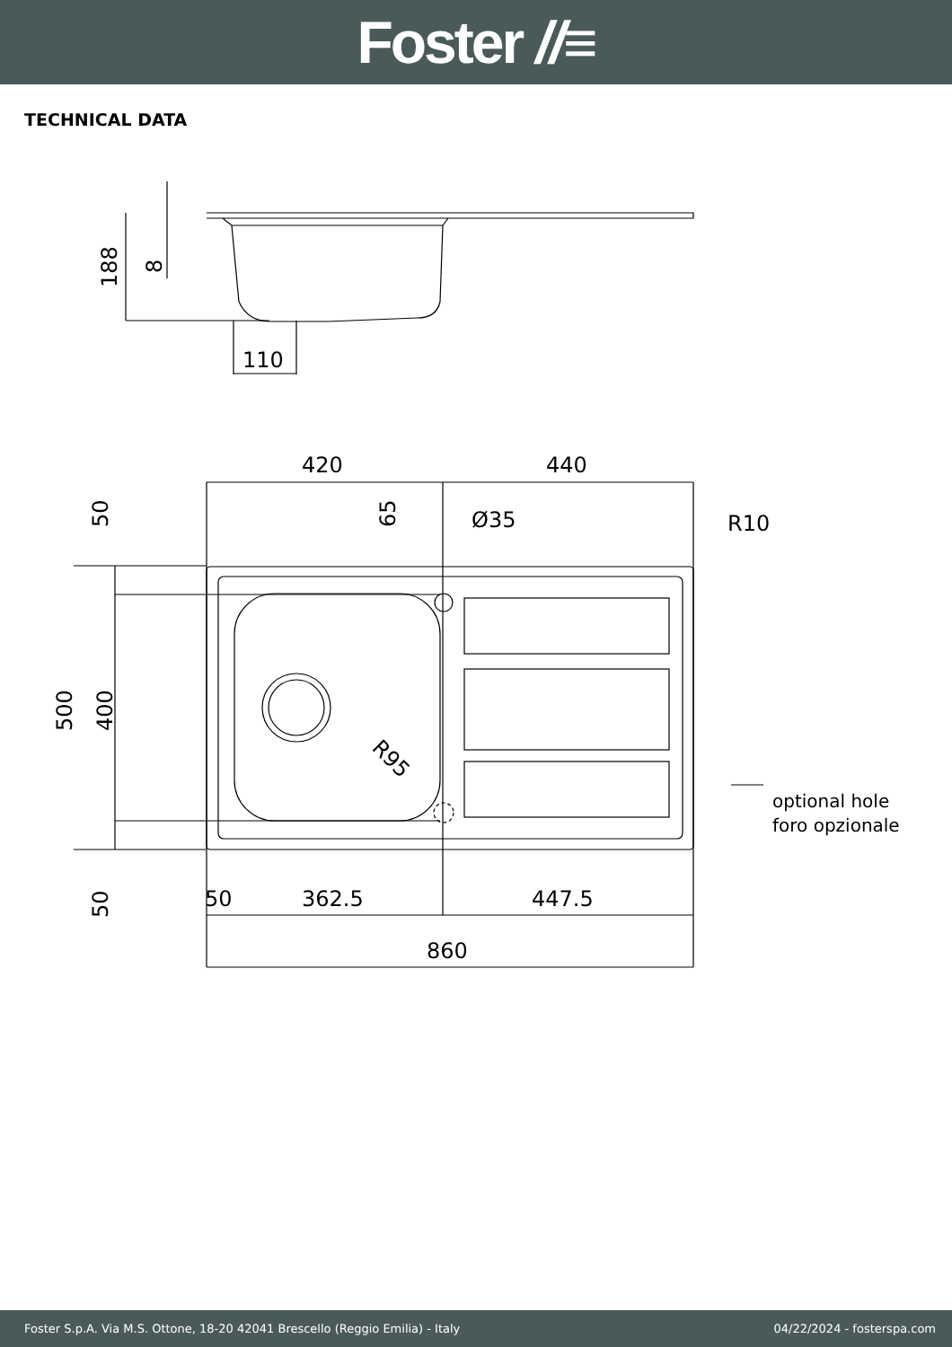Foster //≡
TECHNICAL DATA
188
8
110
420
440
Ø35
R10
50
65
500
400
50
50
362.5
447.5
860
R95
optional hole
foro opzionale
Foster S.p.A. Via M.S. Ottone, 18-20 42041 Brescello (Reggio Emilia) - Italy 04/22/2024 - fosterspa.com